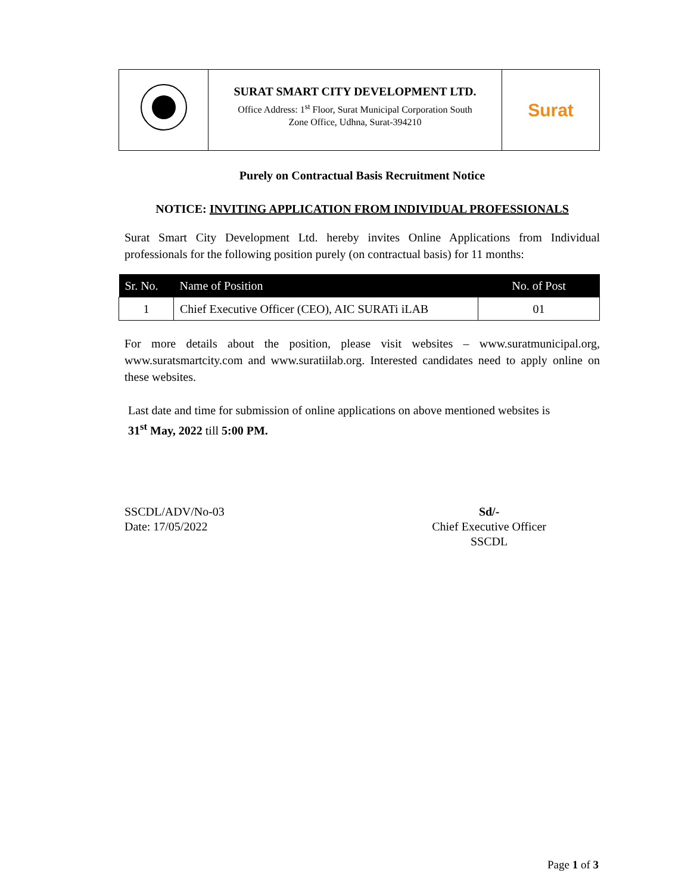SURAT SMART CITY DEVELOPMENT LTD.
Office Address: 1<sup>st</sup> Floor, Surat Municipal Corporation South
Zone Office, Udhna, Surat-394210
Surat
Purely on Contractual Basis Recruitment Notice
NOTICE: INVITING APPLICATION FROM INDIVIDUAL PROFESSIONALS
Surat Smart City Development Ltd. hereby invites Online Applications from Individual professionals for the following position purely (on contractual basis) for 11 months:
| Sr. No. | Name of Position | No. of Post |
| --- | --- | --- |
| 1 | Chief Executive Officer (CEO), AIC SURATi iLAB | 01 |
For more details about the position, please visit websites – www.suratmunicipal.org, www.suratsmartcity.com and www.suratiilab.org. Interested candidates need to apply online on these websites.
Last date and time for submission of online applications on above mentioned websites is
31<sup>st</sup> May, 2022 till 5:00 PM.
SSCDL/ADV/No-03
Date: 17/05/2022
Sd/-
Chief Executive Officer
SSCDL
Page 1 of 3